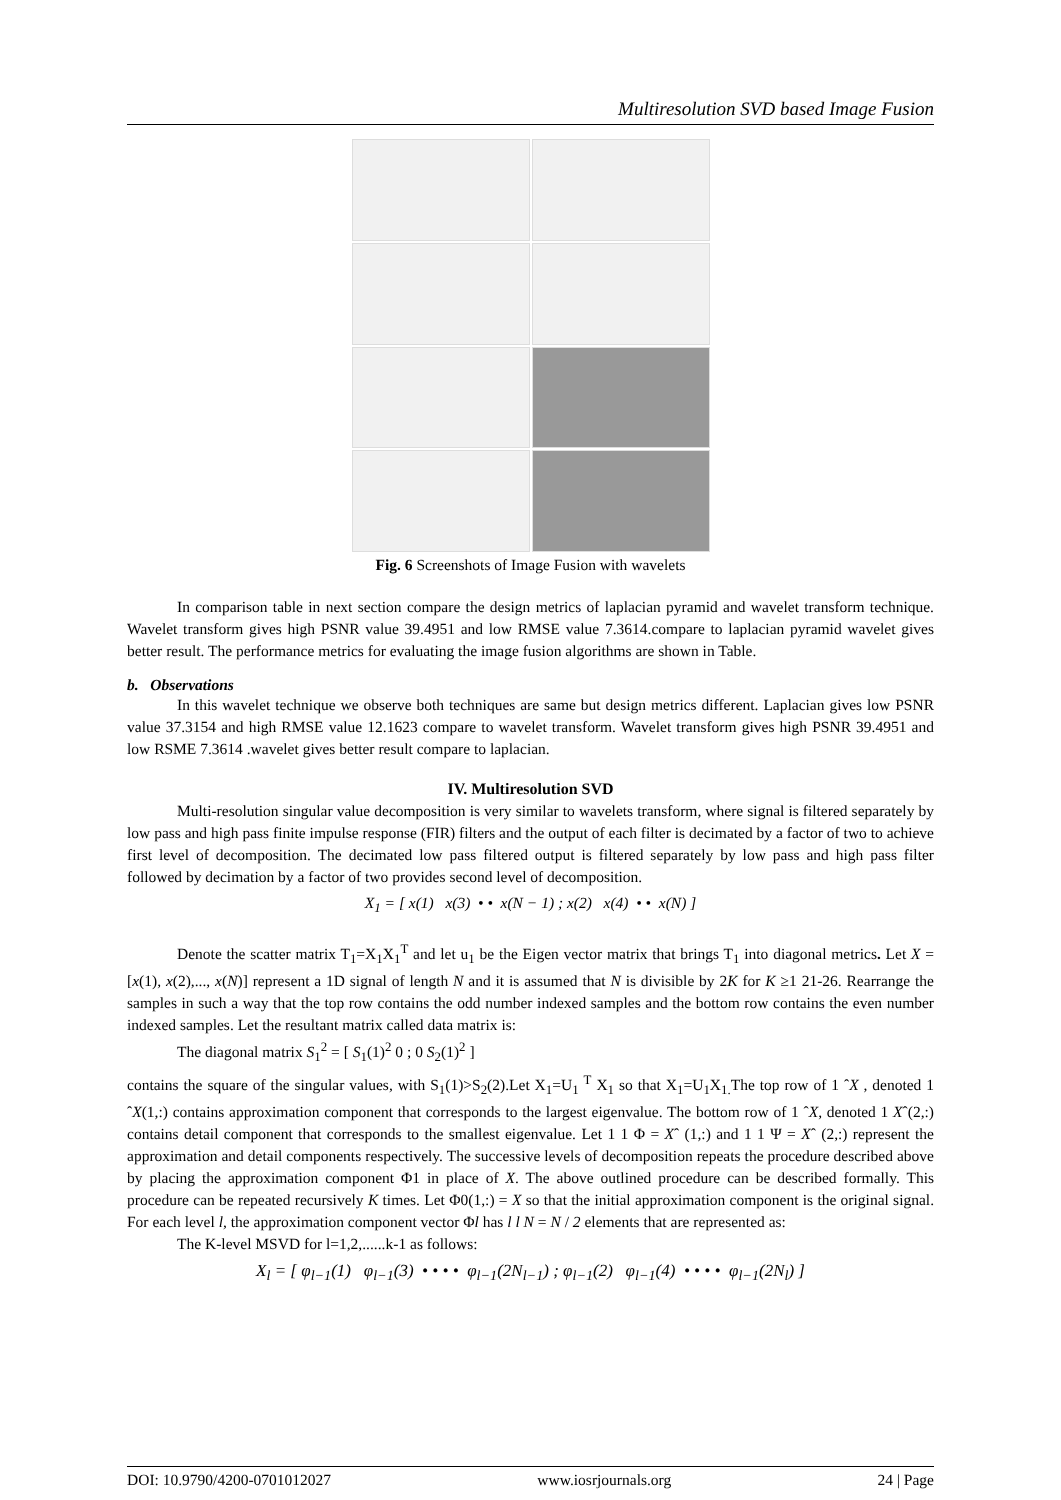Multiresolution SVD based Image Fusion
Fig. 6 Screenshots of Image Fusion with wavelets
In comparison table in next section compare the design metrics of laplacian pyramid and wavelet transform technique. Wavelet transform gives high PSNR value 39.4951 and low RMSE value 7.3614.compare to laplacian pyramid wavelet gives better result. The performance metrics for evaluating the image fusion algorithms are shown in Table.
b. Observations
In this wavelet technique we observe both techniques are same but design metrics different. Laplacian gives low PSNR value 37.3154 and high RMSE value 12.1623 compare to wavelet transform. Wavelet transform gives high PSNR 39.4951 and low RSME 7.3614 .wavelet gives better result compare to laplacian.
IV. Multiresolution SVD
Multi-resolution singular value decomposition is very similar to wavelets transform, where signal is filtered separately by low pass and high pass finite impulse response (FIR) filters and the output of each filter is decimated by a factor of two to achieve first level of decomposition. The decimated low pass filtered output is filtered separately by low pass and high pass filter followed by decimation by a factor of two provides second level of decomposition.
X<sub>1</sub> = [ x(1) x(3) • • x(N − 1) ; x(2) x(4) • • x(N) ]
Denote the scatter matrix T<sub>1</sub>=X<sub>1</sub>X<sub>1</sub><sup>T</sup> and let u<sub>1</sub> be the Eigen vector matrix that brings T<sub>1</sub> into diagonal metrics. Let X = [x(1), x(2),..., x(N)] represent a 1D signal of length N and it is assumed that N is divisible by 2K for K ≥1 21-26. Rearrange the samples in such a way that the top row contains the odd number indexed samples and the bottom row contains the even number indexed samples. Let the resultant matrix called data matrix is:
The diagonal matrix S<sub>1</sub><sup>2</sup> = [ S<sub>1</sub>(1)<sup>2</sup> 0 ; 0 S<sub>2</sub>(1)<sup>2</sup> ]
contains the square of the singular values, with S<sub>1</sub>(1)>S<sub>2</sub>(2).Let X<sub>1</sub>=U<sub>1</sub> <sup>T</sup> X<sub>1</sub> so that X<sub>1</sub>=U<sub>1</sub>X<sub>1.</sub>The top row of 1 ˆX , denoted 1 ˆX(1,:) contains approximation component that corresponds to the largest eigenvalue. The bottom row of 1 ˆX, denoted 1 Xˆ(2,:) contains detail component that corresponds to the smallest eigenvalue. Let 1 1 Φ = Xˆ (1,:) and 1 1 Ψ = Xˆ (2,:) represent the approximation and detail components respectively. The successive levels of decomposition repeats the procedure described above by placing the approximation component Φ1 in place of X. The above outlined procedure can be described formally. This procedure can be repeated recursively K times. Let Φ0(1,:) = X so that the initial approximation component is the original signal. For each level l, the approximation component vector Φl has l l N = N / 2 elements that are represented as:
The K-level MSVD for l=1,2,......k-1 as follows:
X<sub>l</sub> = [ φ<sub>l−1</sub>(1) φ<sub>l−1</sub>(3) • • • • φ<sub>l−1</sub>(2N<sub>l−1</sub>) ; φ<sub>l−1</sub>(2) φ<sub>l−1</sub>(4) • • • • φ<sub>l−1</sub>(2N<sub>l</sub>) ]
DOI: 10.9790/4200-0701012027 www.iosrjournals.org 24 | Page